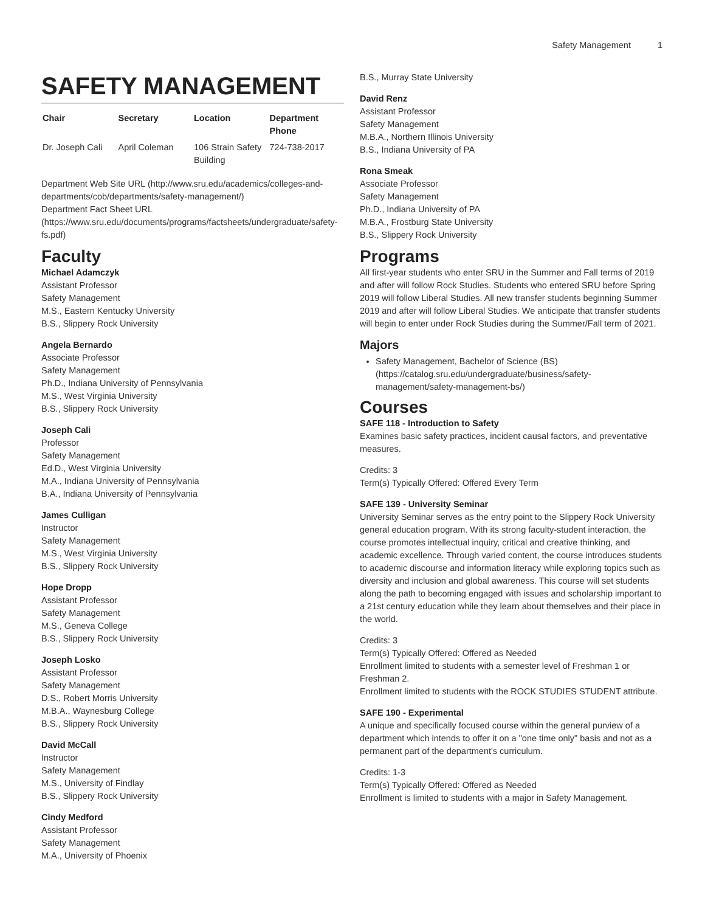Safety Management 1
SAFETY MANAGEMENT
| Chair | Secretary | Location | Department Phone |
| --- | --- | --- | --- |
| Dr. Joseph Cali | April Coleman | 106 Strain Safety Building | 724-738-2017 |
Department Web Site URL (http://www.sru.edu/academics/colleges-and-departments/cob/departments/safety-management/)
Department Fact Sheet URL (https://www.sru.edu/documents/programs/factsheets/undergraduate/safety-fs.pdf)
Faculty
Michael Adamczyk
Assistant Professor
Safety Management
M.S., Eastern Kentucky University
B.S., Slippery Rock University
Angela Bernardo
Associate Professor
Safety Management
Ph.D., Indiana University of Pennsylvania
M.S., West Virginia University
B.S., Slippery Rock University
Joseph Cali
Professor
Safety Management
Ed.D., West Virginia University
M.A., Indiana University of Pennsylvania
B.A., Indiana University of Pennsylvania
James Culligan
Instructor
Safety Management
M.S., West Virginia University
B.S., Slippery Rock University
Hope Dropp
Assistant Professor
Safety Management
M.S., Geneva College
B.S., Slippery Rock University
Joseph Losko
Assistant Professor
Safety Management
D.S., Robert Morris University
M.B.A., Waynesburg College
B.S., Slippery Rock University
David McCall
Instructor
Safety Management
M.S., University of Findlay
B.S., Slippery Rock University
Cindy Medford
Assistant Professor
Safety Management
M.A., University of Phoenix
B.S., Murray State University
David Renz
Assistant Professor
Safety Management
M.B.A., Northern Illinois University
B.S., Indiana University of PA
Rona Smeak
Associate Professor
Safety Management
Ph.D., Indiana University of PA
M.B.A., Frostburg State University
B.S., Slippery Rock University
Programs
All first-year students who enter SRU in the Summer and Fall terms of 2019 and after will follow Rock Studies. Students who entered SRU before Spring 2019 will follow Liberal Studies. All new transfer students beginning Summer 2019 and after will follow Liberal Studies. We anticipate that transfer students will begin to enter under Rock Studies during the Summer/Fall term of 2021.
Majors
Safety Management, Bachelor of Science (BS) (https://catalog.sru.edu/undergraduate/business/safety-management/safety-management-bs/)
Courses
SAFE 118 - Introduction to Safety
Examines basic safety practices, incident causal factors, and preventative measures.
Credits: 3
Term(s) Typically Offered: Offered Every Term
SAFE 139 - University Seminar
University Seminar serves as the entry point to the Slippery Rock University general education program. With its strong faculty-student interaction, the course promotes intellectual inquiry, critical and creative thinking, and academic excellence. Through varied content, the course introduces students to academic discourse and information literacy while exploring topics such as diversity and inclusion and global awareness. This course will set students along the path to becoming engaged with issues and scholarship important to a 21st century education while they learn about themselves and their place in the world.
Credits: 3
Term(s) Typically Offered: Offered as Needed
Enrollment limited to students with a semester level of Freshman 1 or Freshman 2.
Enrollment limited to students with the ROCK STUDIES STUDENT attribute.
SAFE 190 - Experimental
A unique and specifically focused course within the general purview of a department which intends to offer it on a "one time only" basis and not as a permanent part of the department's curriculum.
Credits: 1-3
Term(s) Typically Offered: Offered as Needed
Enrollment is limited to students with a major in Safety Management.